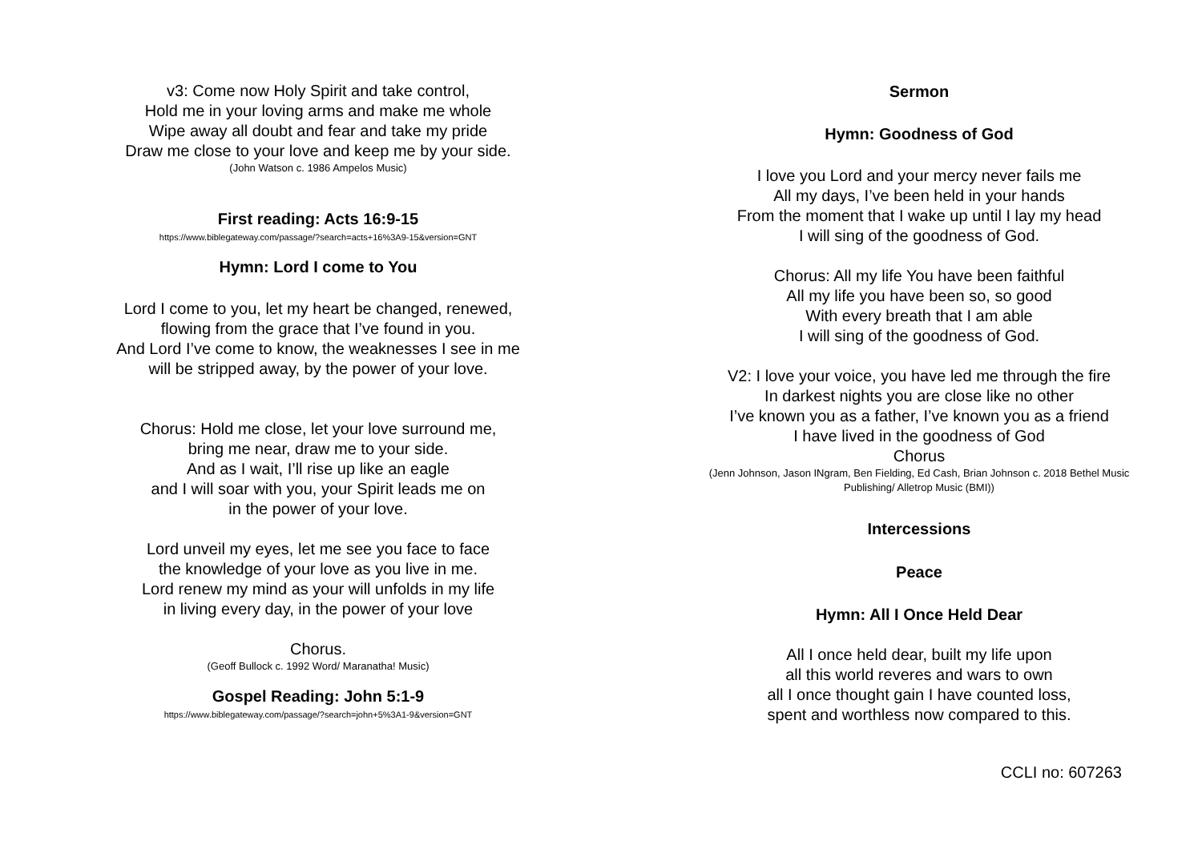v3: Come now Holy Spirit and take control,
Hold me in your loving arms and make me whole
Wipe away all doubt and fear and take my pride
Draw me close to your love and keep me by your side.
(John Watson c. 1986 Ampelos Music)
First reading: Acts 16:9-15
https://www.biblegateway.com/passage/?search=acts+16%3A9-15&version=GNT
Hymn: Lord I come to You
Lord I come to you, let my heart be changed, renewed,
flowing from the grace that I’ve found in you.
And Lord I’ve come to know, the weaknesses I see in me
will be stripped away, by the power of your love.
Chorus: Hold me close, let your love surround me,
bring me near, draw me to your side.
And as I wait, I’ll rise up like an eagle
and I will soar with you, your Spirit leads me on
in the power of your love.
Lord unveil my eyes, let me see you face to face
the knowledge of your love as you live in me.
Lord renew my mind as your will unfolds in my life
in living every day, in the power of your love
Chorus.
(Geoff Bullock c. 1992 Word/ Maranatha! Music)
Gospel Reading: John 5:1-9
https://www.biblegateway.com/passage/?search=john+5%3A1-9&version=GNT
Sermon
Hymn: Goodness of God
I love you Lord and your mercy never fails me
All my days, I’ve been held in your hands
From the moment that I wake up until I lay my head
I will sing of the goodness of God.
Chorus: All my life You have been faithful
All my life you have been so, so good
With every breath that I am able
I will sing of the goodness of God.
V2: I love your voice, you have led me through the fire
In darkest nights you are close like no other
I’ve known you as a father, I’ve known you as a friend
I have lived in the goodness of God
Chorus
(Jenn Johnson, Jason INgram, Ben Fielding, Ed Cash, Brian Johnson c. 2018 Bethel Music
Publishing/ Alletrop Music (BMI))
Intercessions
Peace
Hymn: All I Once Held Dear
All I once held dear, built my life upon
all this world reveres and wars to own
all I once thought gain I have counted loss,
spent and worthless now compared to this.
CCLI no: 607263